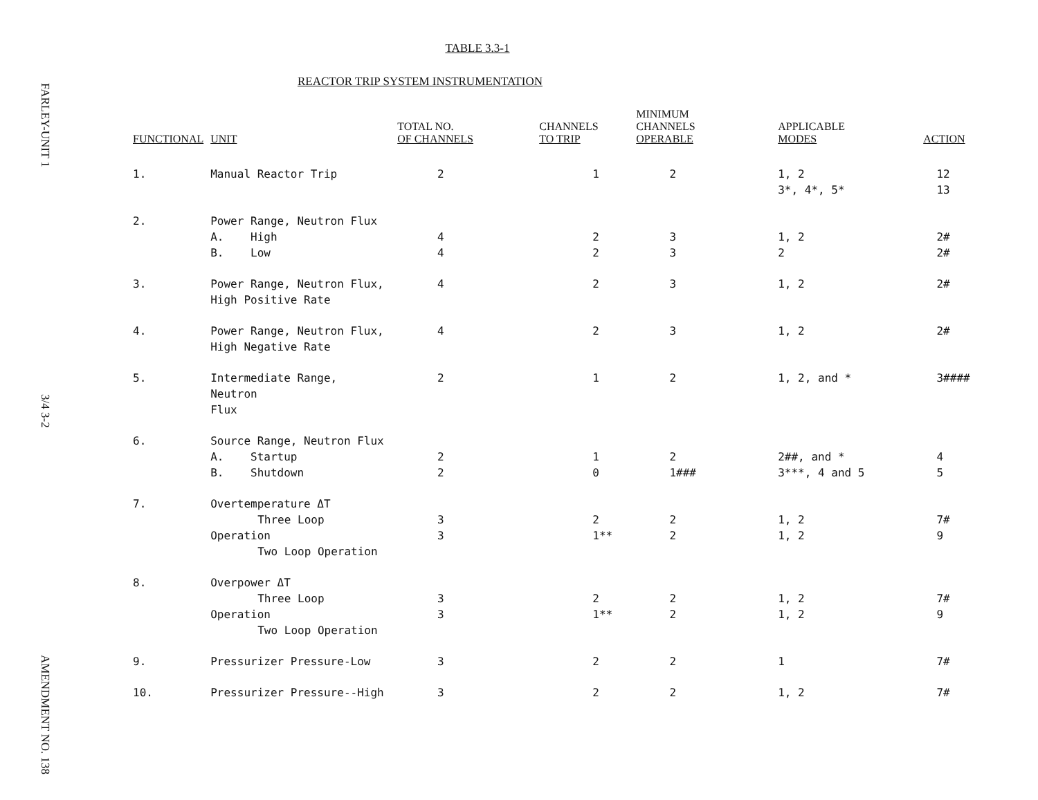FARLEY-UNIT 1
3/4 3-2
AMENDMENT NO. 138
TABLE 3.3-1
REACTOR TRIP SYSTEM INSTRUMENTATION
| FUNCTIONAL | UNIT | TOTAL NO. OF CHANNELS | CHANNELS TO TRIP | MINIMUM CHANNELS OPERABLE | APPLICABLE MODES | ACTION |
| --- | --- | --- | --- | --- | --- | --- |
| 1. | Manual Reactor Trip | 2 | 1 | 2 | 1, 2 3*, 4*, 5* | 12 13 |
| 2. | Power Range, Neutron Flux A. High B. Low | 4 4 | 2 2 | 3 3 | 1, 2 2 | 2# 2# |
| 3. | Power Range, Neutron Flux, High Positive Rate | 4 | 2 | 3 | 1, 2 | 2# |
| 4. | Power Range, Neutron Flux, High Negative Rate | 4 | 2 | 3 | 1, 2 | 2# |
| 5. | Intermediate Range, Neutron Flux | 2 | 1 | 2 | 1, 2, and * | 3#### |
| 6. | Source Range, Neutron Flux A. Startup B. Shutdown | 2 2 | 1 0 | 2 1### | 2##, and * 3***, 4 and 5 | 4 5 |
| 7. | Overtemperature ΔT Three Loop Operation Two Loop Operation | 3 3 | 2 1** | 2 2 | 1, 2 1, 2 | 7# 9 |
| 8. | Overpower ΔT Three Loop Operation Two Loop Operation | 3 3 | 2 1** | 2 2 | 1, 2 1, 2 | 7# 9 |
| 9. | Pressurizer Pressure-Low | 3 | 2 | 2 | 1 | 7# |
| 10. | Pressurizer Pressure--High | 3 | 2 | 2 | 1, 2 | 7# |